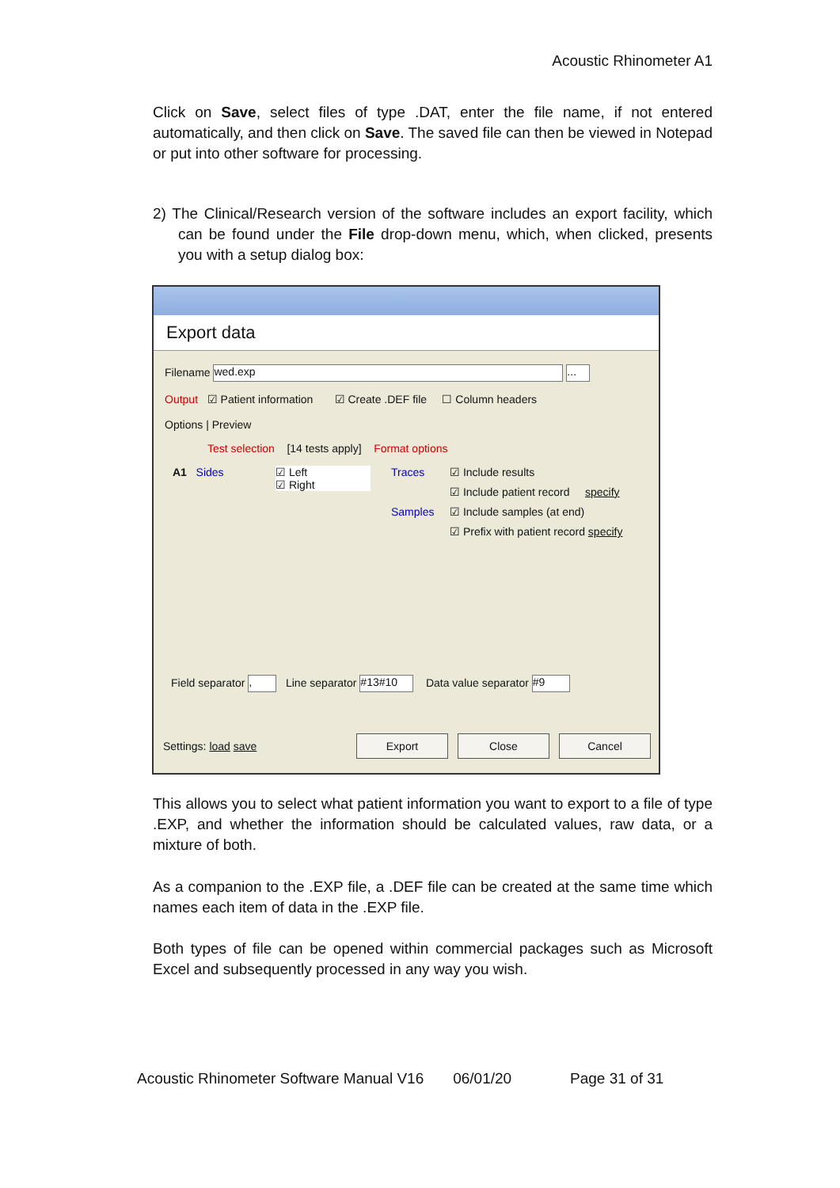Acoustic Rhinometer A1
Click on Save, select files of type .DAT, enter the file name, if not entered automatically, and then click on Save. The saved file can then be viewed in Notepad or put into other software for processing.
2) The Clinical/Research version of the software includes an export facility, which can be found under the File drop-down menu, which, when clicked, presents you with a setup dialog box:
Export data
Filename wed.exp ...
Output ☑ Patient information ☑ Create .DEF file ☐ Column headers
Options | Preview
Test selection [14 tests apply] Format options
A1 Sides
☑ Left
☑ Right
Traces
Samples
☑ Include results
☑ Include patient record specify
☑ Include samples (at end)
☑ Prefix with patient record specify
Field separator , Line separator #13#10 Data value separator #9
Settings: load save Export Close Cancel
This allows you to select what patient information you want to export to a file of type .EXP, and whether the information should be calculated values, raw data, or a mixture of both.
As a companion to the .EXP file, a .DEF file can be created at the same time which names each item of data in the .EXP file.
Both types of file can be opened within commercial packages such as Microsoft Excel and subsequently processed in any way you wish.
Acoustic Rhinometer Software Manual V16 06/01/20 Page 31 of 31